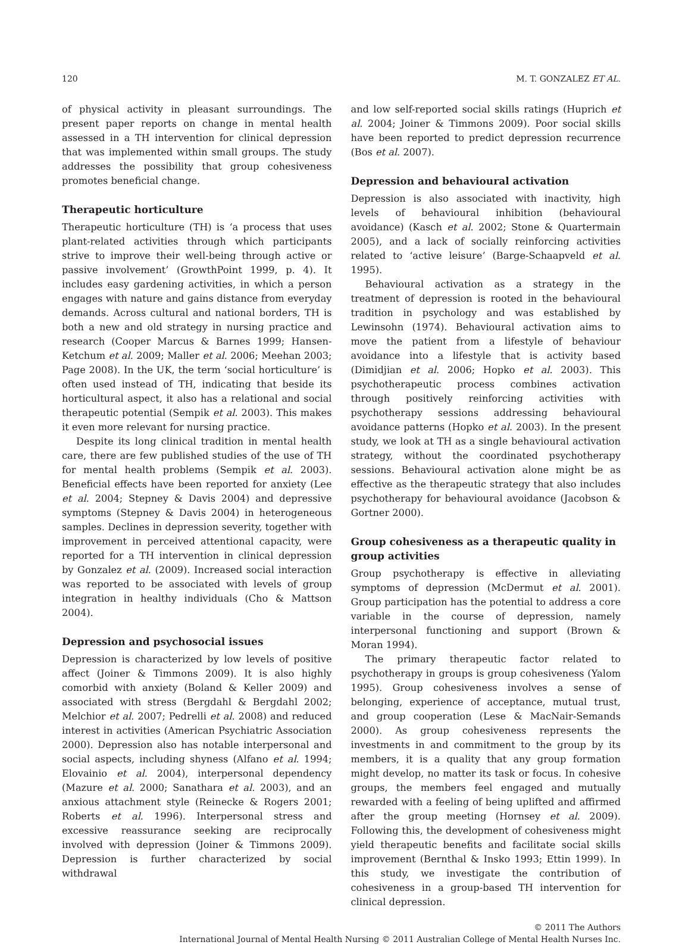120 M. T. GONZALEZ ET AL.
of physical activity in pleasant surroundings. The present paper reports on change in mental health assessed in a TH intervention for clinical depression that was implemented within small groups. The study addresses the possibility that group cohesiveness promotes beneficial change.
Therapeutic horticulture
Therapeutic horticulture (TH) is ‘a process that uses plant-related activities through which participants strive to improve their well-being through active or passive involvement’ (GrowthPoint 1999, p. 4). It includes easy gardening activities, in which a person engages with nature and gains distance from everyday demands. Across cultural and national borders, TH is both a new and old strategy in nursing practice and research (Cooper Marcus & Barnes 1999; Hansen-Ketchum et al. 2009; Maller et al. 2006; Meehan 2003; Page 2008). In the UK, the term ‘social horticulture’ is often used instead of TH, indicating that beside its horticultural aspect, it also has a relational and social therapeutic potential (Sempik et al. 2003). This makes it even more relevant for nursing practice.
Despite its long clinical tradition in mental health care, there are few published studies of the use of TH for mental health problems (Sempik et al. 2003). Beneficial effects have been reported for anxiety (Lee et al. 2004; Stepney & Davis 2004) and depressive symptoms (Stepney & Davis 2004) in heterogeneous samples. Declines in depression severity, together with improvement in perceived attentional capacity, were reported for a TH intervention in clinical depression by Gonzalez et al. (2009). Increased social interaction was reported to be associated with levels of group integration in healthy individuals (Cho & Mattson 2004).
Depression and psychosocial issues
Depression is characterized by low levels of positive affect (Joiner & Timmons 2009). It is also highly comorbid with anxiety (Boland & Keller 2009) and associated with stress (Bergdahl & Bergdahl 2002; Melchior et al. 2007; Pedrelli et al. 2008) and reduced interest in activities (American Psychiatric Association 2000). Depression also has notable interpersonal and social aspects, including shyness (Alfano et al. 1994; Elovainio et al. 2004), interpersonal dependency (Mazure et al. 2000; Sanathara et al. 2003), and an anxious attachment style (Reinecke & Rogers 2001; Roberts et al. 1996). Interpersonal stress and excessive reassurance seeking are reciprocally involved with depression (Joiner & Timmons 2009). Depression is further characterized by social withdrawal
and low self-reported social skills ratings (Huprich et al. 2004; Joiner & Timmons 2009). Poor social skills have been reported to predict depression recurrence (Bos et al. 2007).
Depression and behavioural activation
Depression is also associated with inactivity, high levels of behavioural inhibition (behavioural avoidance) (Kasch et al. 2002; Stone & Quartermain 2005), and a lack of socially reinforcing activities related to ‘active leisure’ (Barge-Schaapveld et al. 1995).
Behavioural activation as a strategy in the treatment of depression is rooted in the behavioural tradition in psychology and was established by Lewinsohn (1974). Behavioural activation aims to move the patient from a lifestyle of behaviour avoidance into a lifestyle that is activity based (Dimidjian et al. 2006; Hopko et al. 2003). This psychotherapeutic process combines activation through positively reinforcing activities with psychotherapy sessions addressing behavioural avoidance patterns (Hopko et al. 2003). In the present study, we look at TH as a single behavioural activation strategy, without the coordinated psychotherapy sessions. Behavioural activation alone might be as effective as the therapeutic strategy that also includes psychotherapy for behavioural avoidance (Jacobson & Gortner 2000).
Group cohesiveness as a therapeutic quality in group activities
Group psychotherapy is effective in alleviating symptoms of depression (McDermut et al. 2001). Group participation has the potential to address a core variable in the course of depression, namely interpersonal functioning and support (Brown & Moran 1994).
The primary therapeutic factor related to psychotherapy in groups is group cohesiveness (Yalom 1995). Group cohesiveness involves a sense of belonging, experience of acceptance, mutual trust, and group cooperation (Lese & MacNair-Semands 2000). As group cohesiveness represents the investments in and commitment to the group by its members, it is a quality that any group formation might develop, no matter its task or focus. In cohesive groups, the members feel engaged and mutually rewarded with a feeling of being uplifted and affirmed after the group meeting (Hornsey et al. 2009). Following this, the development of cohesiveness might yield therapeutic benefits and facilitate social skills improvement (Bernthal & Insko 1993; Ettin 1999). In this study, we investigate the contribution of cohesiveness in a group-based TH intervention for clinical depression.
© 2011 The Authors
International Journal of Mental Health Nursing © 2011 Australian College of Mental Health Nurses Inc.